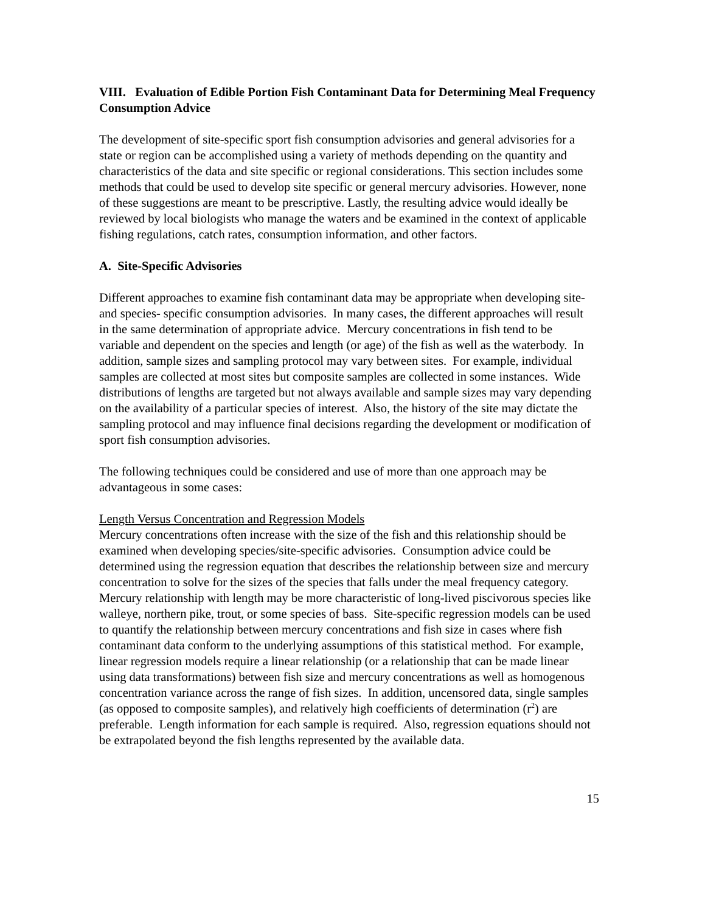VIII. Evaluation of Edible Portion Fish Contaminant Data for Determining Meal Frequency Consumption Advice
The development of site-specific sport fish consumption advisories and general advisories for a state or region can be accomplished using a variety of methods depending on the quantity and characteristics of the data and site specific or regional considerations. This section includes some methods that could be used to develop site specific or general mercury advisories. However, none of these suggestions are meant to be prescriptive. Lastly, the resulting advice would ideally be reviewed by local biologists who manage the waters and be examined in the context of applicable fishing regulations, catch rates, consumption information, and other factors.
A. Site-Specific Advisories
Different approaches to examine fish contaminant data may be appropriate when developing site- and species- specific consumption advisories. In many cases, the different approaches will result in the same determination of appropriate advice. Mercury concentrations in fish tend to be variable and dependent on the species and length (or age) of the fish as well as the waterbody. In addition, sample sizes and sampling protocol may vary between sites. For example, individual samples are collected at most sites but composite samples are collected in some instances. Wide distributions of lengths are targeted but not always available and sample sizes may vary depending on the availability of a particular species of interest. Also, the history of the site may dictate the sampling protocol and may influence final decisions regarding the development or modification of sport fish consumption advisories.
The following techniques could be considered and use of more than one approach may be advantageous in some cases:
Length Versus Concentration and Regression Models
Mercury concentrations often increase with the size of the fish and this relationship should be examined when developing species/site-specific advisories. Consumption advice could be determined using the regression equation that describes the relationship between size and mercury concentration to solve for the sizes of the species that falls under the meal frequency category. Mercury relationship with length may be more characteristic of long-lived piscivorous species like walleye, northern pike, trout, or some species of bass. Site-specific regression models can be used to quantify the relationship between mercury concentrations and fish size in cases where fish contaminant data conform to the underlying assumptions of this statistical method. For example, linear regression models require a linear relationship (or a relationship that can be made linear using data transformations) between fish size and mercury concentrations as well as homogenous concentration variance across the range of fish sizes. In addition, uncensored data, single samples (as opposed to composite samples), and relatively high coefficients of determination (r<sup>2</sup>) are preferable. Length information for each sample is required. Also, regression equations should not be extrapolated beyond the fish lengths represented by the available data.
15